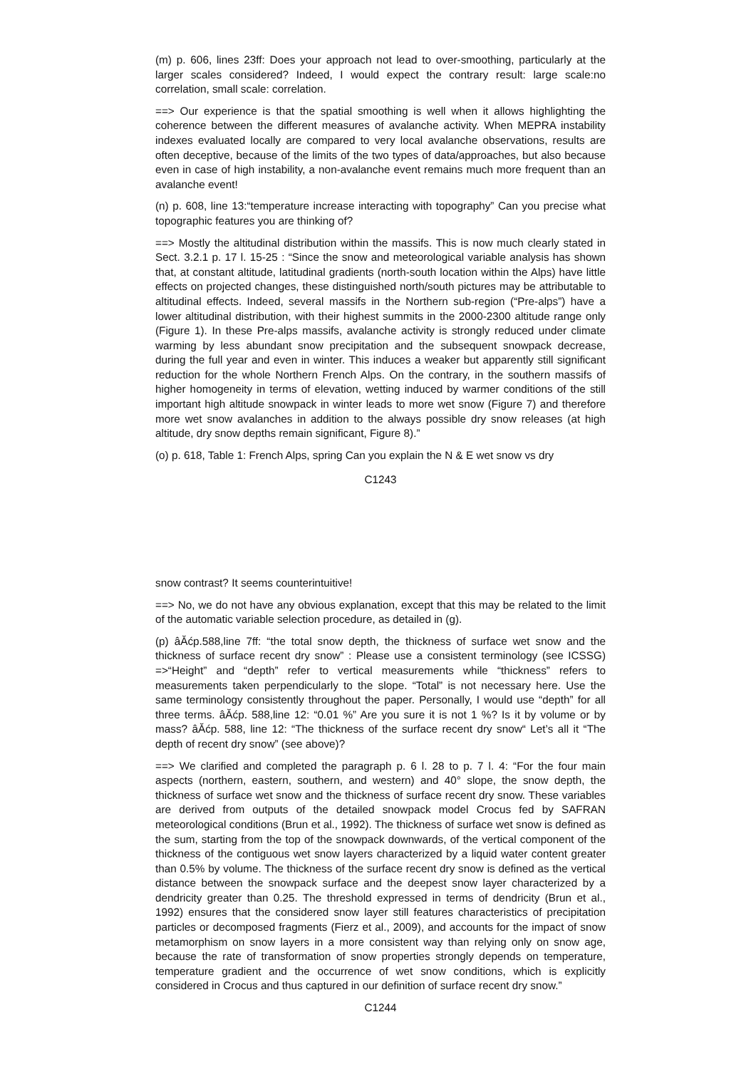(m) p. 606, lines 23ff: Does your approach not lead to over-smoothing, particularly at the larger scales considered? Indeed, I would expect the contrary result: large scale:no correlation, small scale: correlation.
==> Our experience is that the spatial smoothing is well when it allows highlighting the coherence between the different measures of avalanche activity. When MEPRA instability indexes evaluated locally are compared to very local avalanche observations, results are often deceptive, because of the limits of the two types of data/approaches, but also because even in case of high instability, a non-avalanche event remains much more frequent than an avalanche event!
(n) p. 608, line 13:“temperature increase interacting with topography” Can you precise what topographic features you are thinking of?
==> Mostly the altitudinal distribution within the massifs. This is now much clearly stated in Sect. 3.2.1 p. 17 l. 15-25 : “Since the snow and meteorological variable analysis has shown that, at constant altitude, latitudinal gradients (north-south location within the Alps) have little effects on projected changes, these distinguished north/south pictures may be attributable to altitudinal effects. Indeed, several massifs in the Northern sub-region (“Pre-alps”) have a lower altitudinal distribution, with their highest summits in the 2000-2300 altitude range only (Figure 1). In these Pre-alps massifs, avalanche activity is strongly reduced under climate warming by less abundant snow precipitation and the subsequent snowpack decrease, during the full year and even in winter. This induces a weaker but apparently still significant reduction for the whole Northern French Alps. On the contrary, in the southern massifs of higher homogeneity in terms of elevation, wetting induced by warmer conditions of the still important high altitude snowpack in winter leads to more wet snow (Figure 7) and therefore more wet snow avalanches in addition to the always possible dry snow releases (at high altitude, dry snow depths remain significant, Figure 8).”
(o) p. 618, Table 1: French Alps, spring Can you explain the N & E wet snow vs dry
C1243
snow contrast? It seems counterintuitive!
==> No, we do not have any obvious explanation, except that this may be related to the limit of the automatic variable selection procedure, as detailed in (g).
(p) âĂćp.588,line 7ff: “the total snow depth, the thickness of surface wet snow and the thickness of surface recent dry snow” : Please use a consistent terminology (see ICSSG) =>“Height” and “depth” refer to vertical measurements while “thickness” refers to measurements taken perpendicularly to the slope. “Total” is not necessary here. Use the same terminology consistently throughout the paper. Personally, I would use “depth” for all three terms. âĂćp. 588,line 12: “0.01 %” Are you sure it is not 1 %? Is it by volume or by mass? âĂćp. 588, line 12: “The thickness of the surface recent dry snow“ Let’s all it “The depth of recent dry snow” (see above)?
==> We clarified and completed the paragraph p. 6 l. 28 to p. 7 l. 4: “For the four main aspects (northern, eastern, southern, and western) and 40° slope, the snow depth, the thickness of surface wet snow and the thickness of surface recent dry snow. These variables are derived from outputs of the detailed snowpack model Crocus fed by SAFRAN meteorological conditions (Brun et al., 1992). The thickness of surface wet snow is defined as the sum, starting from the top of the snowpack downwards, of the vertical component of the thickness of the contiguous wet snow layers characterized by a liquid water content greater than 0.5% by volume. The thickness of the surface recent dry snow is defined as the vertical distance between the snowpack surface and the deepest snow layer characterized by a dendricity greater than 0.25. The threshold expressed in terms of dendricity (Brun et al., 1992) ensures that the considered snow layer still features characteristics of precipitation particles or decomposed fragments (Fierz et al., 2009), and accounts for the impact of snow metamorphism on snow layers in a more consistent way than relying only on snow age, because the rate of transformation of snow properties strongly depends on temperature, temperature gradient and the occurrence of wet snow conditions, which is explicitly considered in Crocus and thus captured in our definition of surface recent dry snow.”
C1244